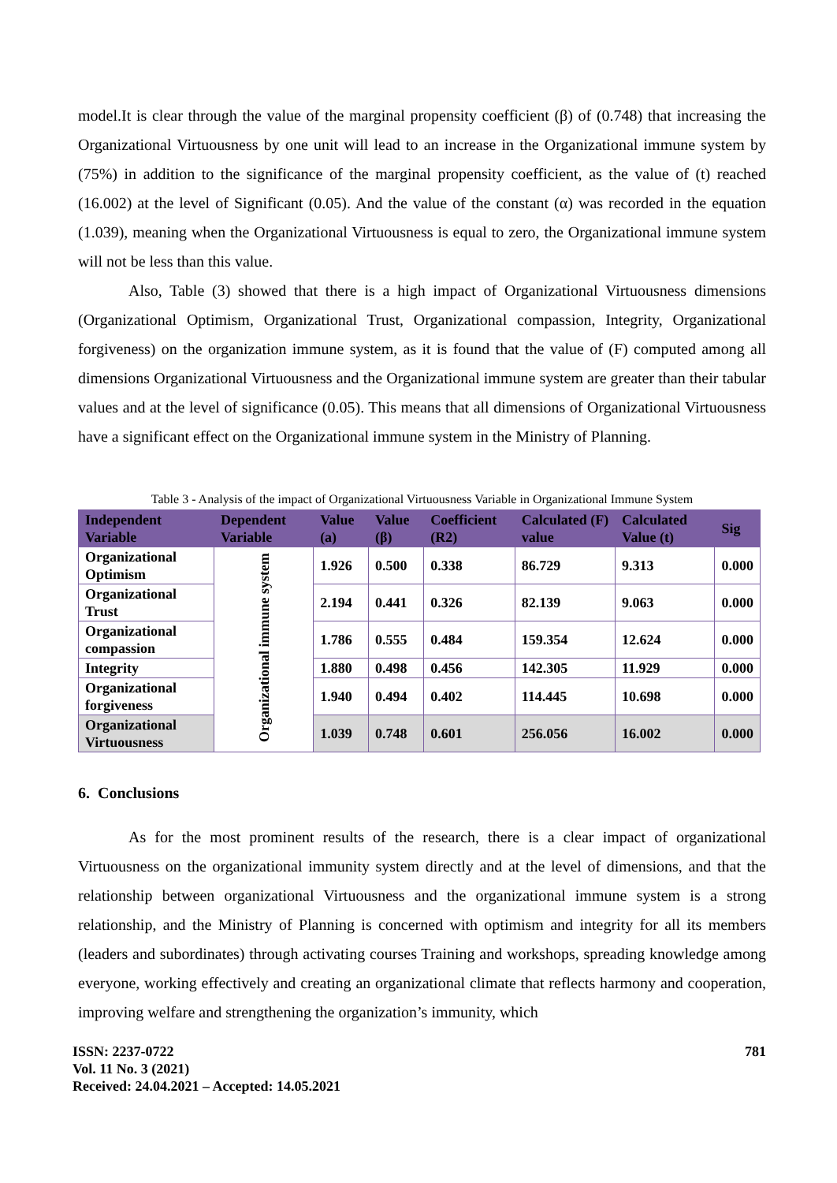model.It is clear through the value of the marginal propensity coefficient (β) of (0.748) that increasing the Organizational Virtuousness by one unit will lead to an increase in the Organizational immune system by (75%) in addition to the significance of the marginal propensity coefficient, as the value of (t) reached (16.002) at the level of Significant (0.05). And the value of the constant (α) was recorded in the equation (1.039), meaning when the Organizational Virtuousness is equal to zero, the Organizational immune system will not be less than this value.
Also, Table (3) showed that there is a high impact of Organizational Virtuousness dimensions (Organizational Optimism, Organizational Trust, Organizational compassion, Integrity, Organizational forgiveness) on the organization immune system, as it is found that the value of (F) computed among all dimensions Organizational Virtuousness and the Organizational immune system are greater than their tabular values and at the level of significance (0.05). This means that all dimensions of Organizational Virtuousness have a significant effect on the Organizational immune system in the Ministry of Planning.
Table 3 - Analysis of the impact of Organizational Virtuousness Variable in Organizational Immune System
| Independent Variable | Dependent Variable | Value (a) | Value (β) | Coefficient (R2) | Calculated (F) value | Calculated Value (t) | Sig |
| --- | --- | --- | --- | --- | --- | --- | --- |
| Organizational Optimism | Organizational immune system | 1.926 | 0.500 | 0.338 | 86.729 | 9.313 | 0.000 |
| Organizational Trust | | 2.194 | 0.441 | 0.326 | 82.139 | 9.063 | 0.000 |
| Organizational compassion | | 1.786 | 0.555 | 0.484 | 159.354 | 12.624 | 0.000 |
| Integrity | | 1.880 | 0.498 | 0.456 | 142.305 | 11.929 | 0.000 |
| Organizational forgiveness | | 1.940 | 0.494 | 0.402 | 114.445 | 10.698 | 0.000 |
| Organizational Virtuousness | | 1.039 | 0.748 | 0.601 | 256.056 | 16.002 | 0.000 |
6. Conclusions
As for the most prominent results of the research, there is a clear impact of organizational Virtuousness on the organizational immunity system directly and at the level of dimensions, and that the relationship between organizational Virtuousness and the organizational immune system is a strong relationship, and the Ministry of Planning is concerned with optimism and integrity for all its members (leaders and subordinates) through activating courses Training and workshops, spreading knowledge among everyone, working effectively and creating an organizational climate that reflects harmony and cooperation, improving welfare and strengthening the organization’s immunity, which
ISSN: 2237-0722
Vol. 11 No. 3 (2021)
Received: 24.04.2021 – Accepted: 14.05.2021
781